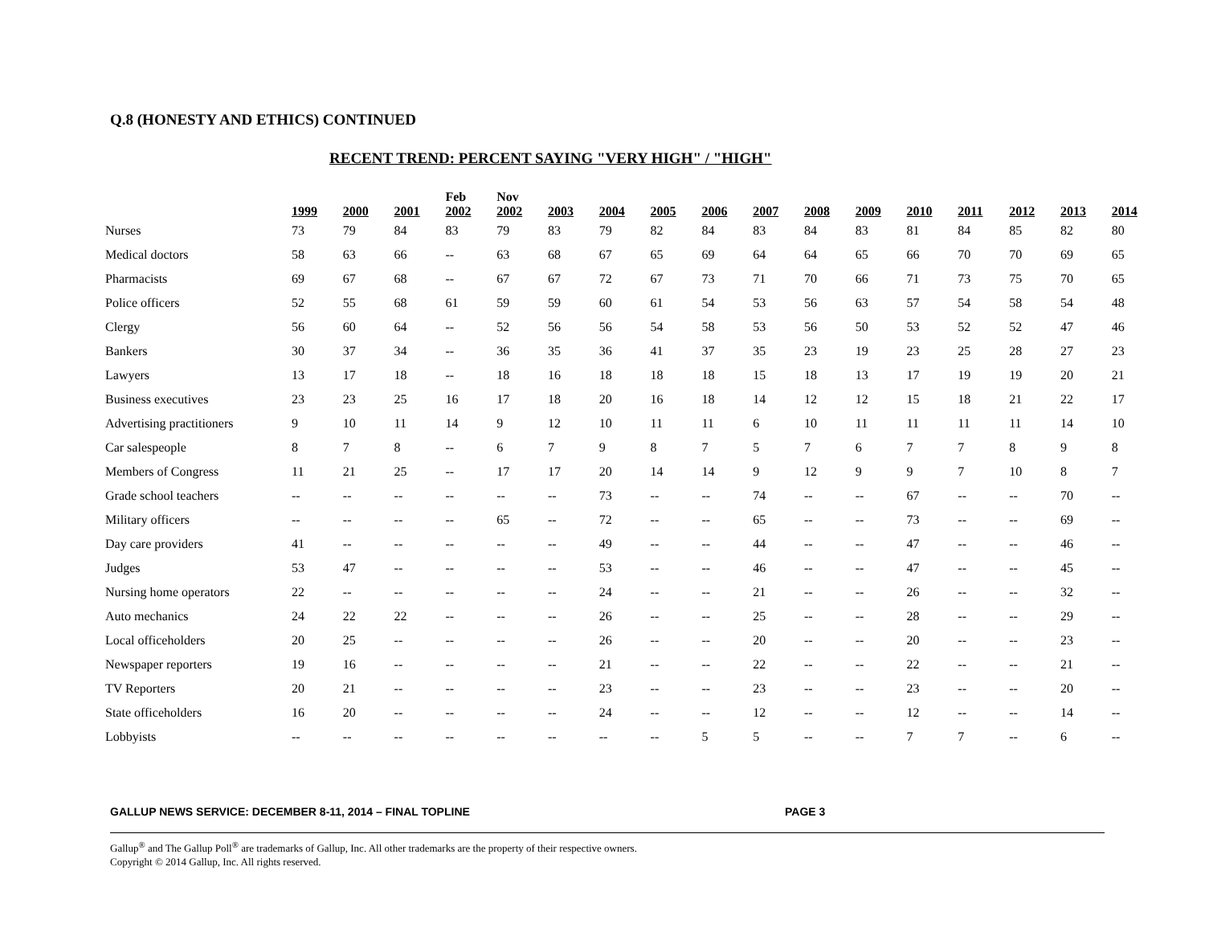Q.8 (HONESTY AND ETHICS) CONTINUED
RECENT TREND: PERCENT SAYING "VERY HIGH" / "HIGH"
| | 1999 | 2000 | 2001 | Feb 2002 | Nov 2002 | 2003 | 2004 | 2005 | 2006 | 2007 | 2008 | 2009 | 2010 | 2011 | 2012 | 2013 | 2014 |
| --- | --- | --- | --- | --- | --- | --- | --- | --- | --- | --- | --- | --- | --- | --- | --- | --- | --- |
| Nurses | 73 | 79 | 84 | 83 | 79 | 83 | 79 | 82 | 84 | 83 | 84 | 83 | 81 | 84 | 85 | 82 | 80 |
| Medical doctors | 58 | 63 | 66 | -- | 63 | 68 | 67 | 65 | 69 | 64 | 64 | 65 | 66 | 70 | 70 | 69 | 65 |
| Pharmacists | 69 | 67 | 68 | -- | 67 | 67 | 72 | 67 | 73 | 71 | 70 | 66 | 71 | 73 | 75 | 70 | 65 |
| Police officers | 52 | 55 | 68 | 61 | 59 | 59 | 60 | 61 | 54 | 53 | 56 | 63 | 57 | 54 | 58 | 54 | 48 |
| Clergy | 56 | 60 | 64 | -- | 52 | 56 | 56 | 54 | 58 | 53 | 56 | 50 | 53 | 52 | 52 | 47 | 46 |
| Bankers | 30 | 37 | 34 | -- | 36 | 35 | 36 | 41 | 37 | 35 | 23 | 19 | 23 | 25 | 28 | 27 | 23 |
| Lawyers | 13 | 17 | 18 | -- | 18 | 16 | 18 | 18 | 18 | 15 | 18 | 13 | 17 | 19 | 19 | 20 | 21 |
| Business executives | 23 | 23 | 25 | 16 | 17 | 18 | 20 | 16 | 18 | 14 | 12 | 12 | 15 | 18 | 21 | 22 | 17 |
| Advertising practitioners | 9 | 10 | 11 | 14 | 9 | 12 | 10 | 11 | 11 | 6 | 10 | 11 | 11 | 11 | 11 | 14 | 10 |
| Car salespeople | 8 | 7 | 8 | -- | 6 | 7 | 9 | 8 | 7 | 5 | 7 | 6 | 7 | 7 | 8 | 9 | 8 |
| Members of Congress | 11 | 21 | 25 | -- | 17 | 17 | 20 | 14 | 14 | 9 | 12 | 9 | 9 | 7 | 10 | 8 | 7 |
| Grade school teachers | -- | -- | -- | -- | -- | -- | 73 | -- | -- | 74 | -- | -- | 67 | -- | -- | 70 | -- |
| Military officers | -- | -- | -- | -- | 65 | -- | 72 | -- | -- | 65 | -- | -- | 73 | -- | -- | 69 | -- |
| Day care providers | 41 | -- | -- | -- | -- | -- | 49 | -- | -- | 44 | -- | -- | 47 | -- | -- | 46 | -- |
| Judges | 53 | 47 | -- | -- | -- | -- | 53 | -- | -- | 46 | -- | -- | 47 | -- | -- | 45 | -- |
| Nursing home operators | 22 | -- | -- | -- | -- | -- | 24 | -- | -- | 21 | -- | -- | 26 | -- | -- | 32 | -- |
| Auto mechanics | 24 | 22 | 22 | -- | -- | -- | 26 | -- | -- | 25 | -- | -- | 28 | -- | -- | 29 | -- |
| Local officeholders | 20 | 25 | -- | -- | -- | -- | 26 | -- | -- | 20 | -- | -- | 20 | -- | -- | 23 | -- |
| Newspaper reporters | 19 | 16 | -- | -- | -- | -- | 21 | -- | -- | 22 | -- | -- | 22 | -- | -- | 21 | -- |
| TV Reporters | 20 | 21 | -- | -- | -- | -- | 23 | -- | -- | 23 | -- | -- | 23 | -- | -- | 20 | -- |
| State officeholders | 16 | 20 | -- | -- | -- | -- | 24 | -- | -- | 12 | -- | -- | 12 | -- | -- | 14 | -- |
| Lobbyists | -- | -- | -- | -- | -- | -- | -- | -- | 5 | 5 | -- | -- | 7 | 7 | -- | 6 | -- |
GALLUP NEWS SERVICE: DECEMBER 8-11, 2014 – FINAL TOPLINE PAGE 3
Gallup<sup>®</sup> and The Gallup Poll<sup>®</sup> are trademarks of Gallup, Inc. All other trademarks are the property of their respective owners.
Copyright © 2014 Gallup, Inc. All rights reserved.